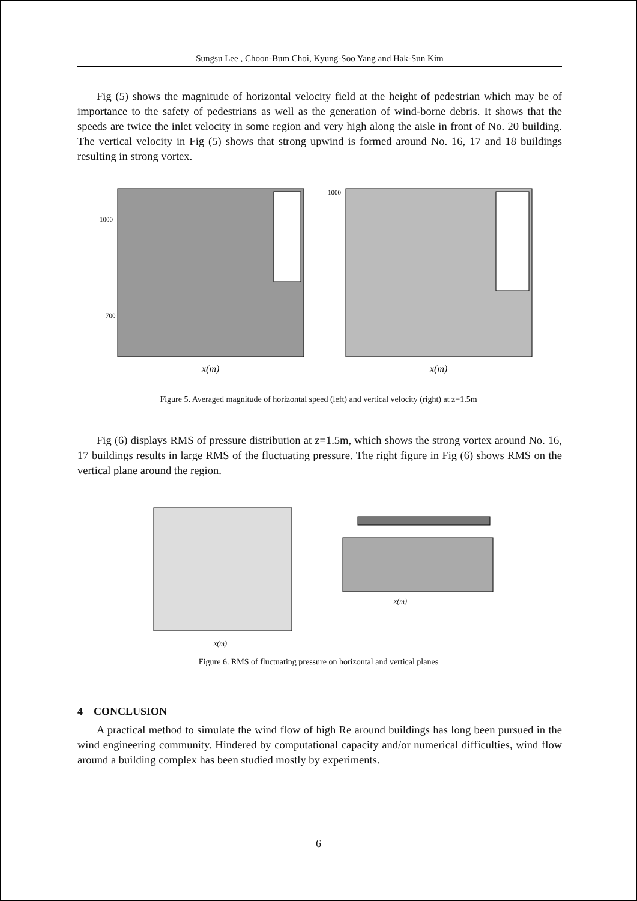Sungsu Lee , Choon-Bum Choi, Kyung-Soo Yang and Hak-Sun Kim
Fig (5) shows the magnitude of horizontal velocity field at the height of pedestrian which may be of importance to the safety of pedestrians as well as the generation of wind-borne debris. It shows that the speeds are twice the inlet velocity in some region and very high along the aisle in front of No. 20 building. The vertical velocity in Fig (5) shows that strong upwind is formed around No. 16, 17 and 18 buildings resulting in strong vortex.
1000
700
x(m)
1000
x(m)
Figure 5. Averaged magnitude of horizontal speed (left) and vertical velocity (right) at z=1.5m
Fig (6) displays RMS of pressure distribution at z=1.5m, which shows the strong vortex around No. 16, 17 buildings results in large RMS of the fluctuating pressure. The right figure in Fig (6) shows RMS on the vertical plane around the region.
x(m)
x(m)
Figure 6. RMS of fluctuating pressure on horizontal and vertical planes
4 CONCLUSION
A practical method to simulate the wind flow of high Re around buildings has long been pursued in the wind engineering community. Hindered by computational capacity and/or numerical difficulties, wind flow around a building complex has been studied mostly by experiments.
6